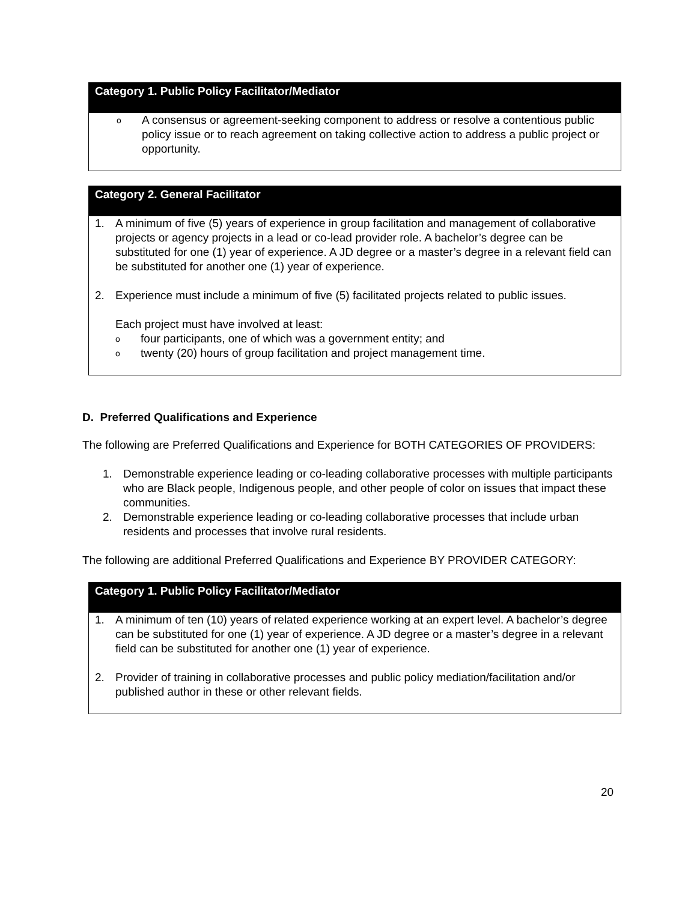| Category 1. Public Policy Facilitator/Mediator |
| --- |
| o A consensus or agreement-seeking component to address or resolve a contentious public policy issue or to reach agreement on taking collective action to address a public project or opportunity. |
| Category 2. General Facilitator |
| --- |
| 1. A minimum of five (5) years of experience in group facilitation and management of collaborative projects or agency projects in a lead or co-lead provider role. A bachelor’s degree can be substituted for one (1) year of experience. A JD degree or a master’s degree in a relevant field can be substituted for another one (1) year of experience. 2. Experience must include a minimum of five (5) facilitated projects related to public issues. Each project must have involved at least: o four participants, one of which was a government entity; and o twenty (20) hours of group facilitation and project management time. |
D. Preferred Qualifications and Experience
The following are Preferred Qualifications and Experience for BOTH CATEGORIES OF PROVIDERS:
1. Demonstrable experience leading or co-leading collaborative processes with multiple participants who are Black people, Indigenous people, and other people of color on issues that impact these communities.
2. Demonstrable experience leading or co-leading collaborative processes that include urban residents and processes that involve rural residents.
The following are additional Preferred Qualifications and Experience BY PROVIDER CATEGORY:
| Category 1. Public Policy Facilitator/Mediator |
| --- |
| 1. A minimum of ten (10) years of related experience working at an expert level. A bachelor’s degree can be substituted for one (1) year of experience. A JD degree or a master’s degree in a relevant field can be substituted for another one (1) year of experience. 2. Provider of training in collaborative processes and public policy mediation/facilitation and/or published author in these or other relevant fields. |
20